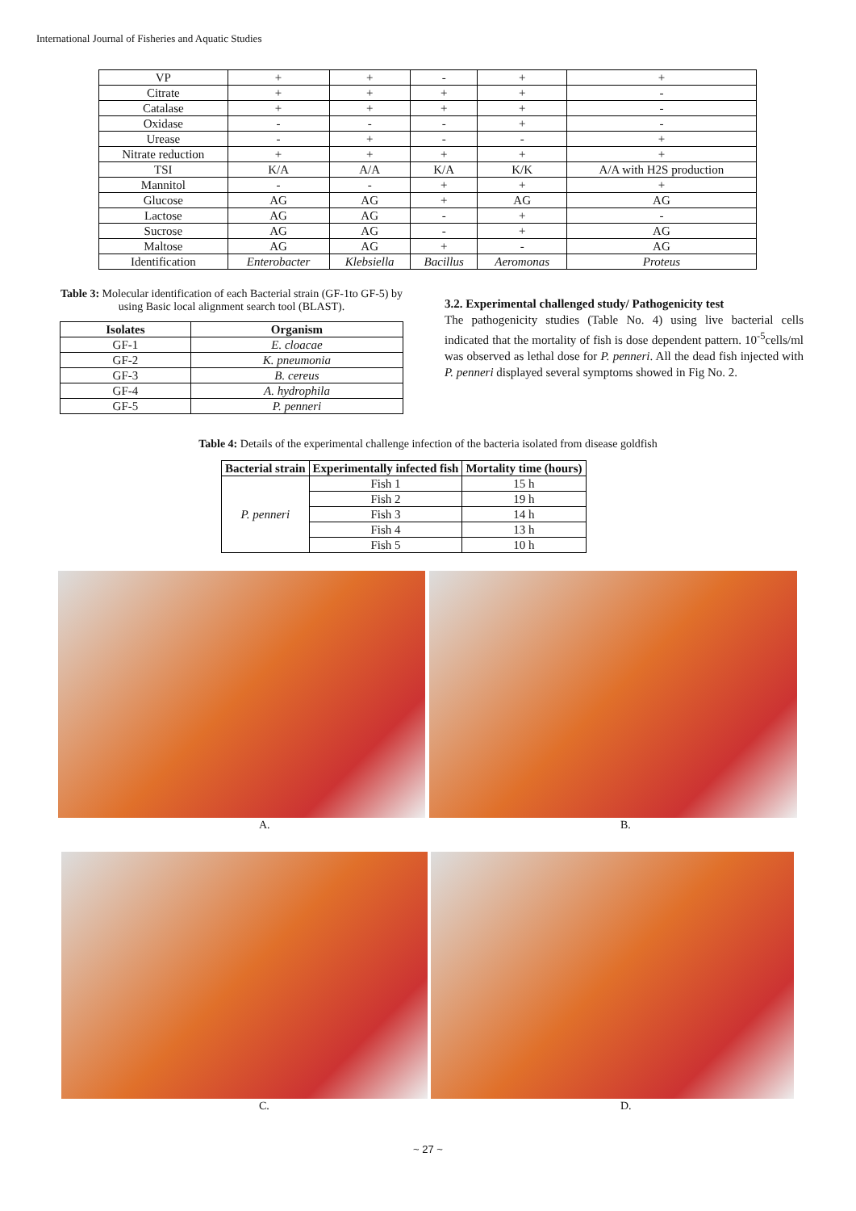International Journal of Fisheries and Aquatic Studies
| VP | + | + | - | + | + |
| Citrate | + | + | + | + | - |
| Catalase | + | + | + | + | - |
| Oxidase | - | - | - | + | - |
| Urease | - | + | - | - | + |
| Nitrate reduction | + | + | + | + | + |
| TSI | K/A | A/A | K/A | K/K | A/A with H2S production |
| Mannitol | - | - | + | + | + |
| Glucose | AG | AG | + | AG | AG |
| Lactose | AG | AG | - | + | - |
| Sucrose | AG | AG | - | + | AG |
| Maltose | AG | AG | + | - | AG |
| Identification | Enterobacter | Klebsiella | Bacillus | Aeromonas | Proteus |
Table 3: Molecular identification of each Bacterial strain (GF-1to GF-5) by using Basic local alignment search tool (BLAST).
| Isolates | Organism |
| --- | --- |
| GF-1 | E. cloacae |
| GF-2 | K. pneumonia |
| GF-3 | B. cereus |
| GF-4 | A. hydrophila |
| GF-5 | P. penneri |
3.2. Experimental challenged study/ Pathogenicity test
The pathogenicity studies (Table No. 4) using live bacterial cells indicated that the mortality of fish is dose dependent pattern. 10<sup>-5</sup>cells/ml was observed as lethal dose for P. penneri. All the dead fish injected with P. penneri displayed several symptoms showed in Fig No. 2.
Table 4: Details of the experimental challenge infection of the bacteria isolated from disease goldfish
| Bacterial strain | Experimentally infected fish | Mortality time (hours) |
| --- | --- | --- |
| P. penneri | Fish 1 | 15 h |
| | Fish 2 | 19 h |
| | Fish 3 | 14 h |
| | Fish 4 | 13 h |
| | Fish 5 | 10 h |
A. B.
C. D.
~ 27 ~